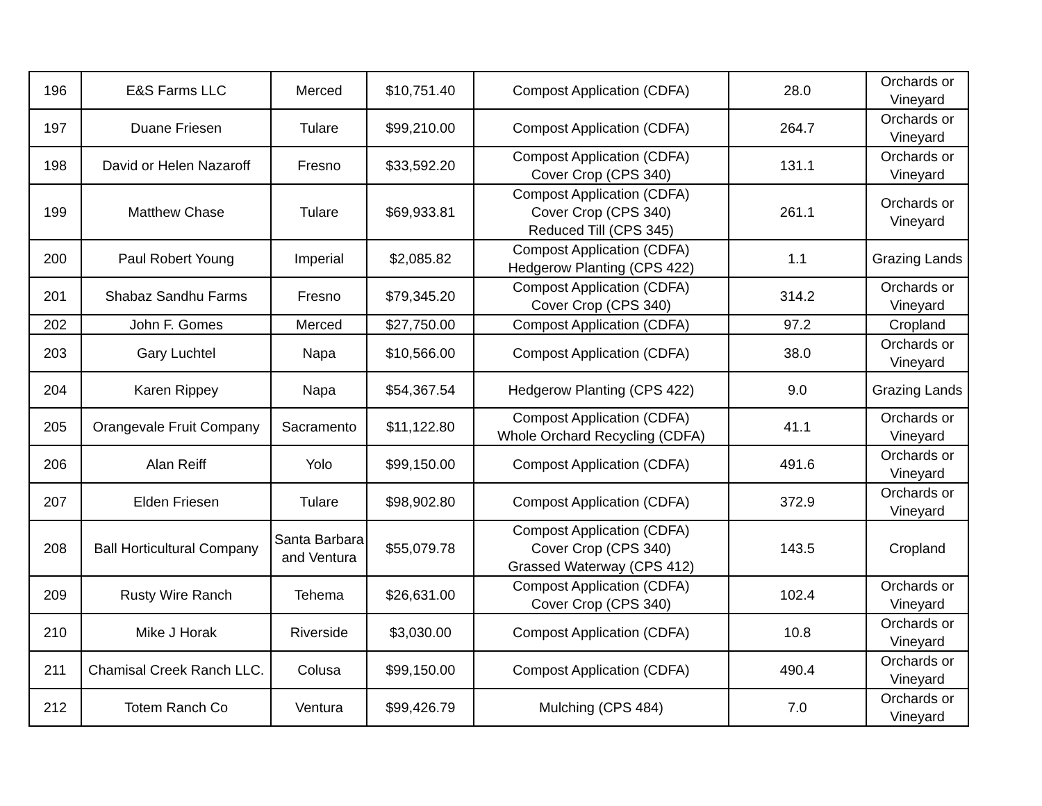| 196 | E&S Farms LLC | Merced | $10,751.40 | Compost Application (CDFA) | 28.0 | Orchards or Vineyard |
| 197 | Duane Friesen | Tulare | $99,210.00 | Compost Application (CDFA) | 264.7 | Orchards or Vineyard |
| 198 | David or Helen Nazaroff | Fresno | $33,592.20 | Compost Application (CDFA) Cover Crop (CPS 340) | 131.1 | Orchards or Vineyard |
| 199 | Matthew Chase | Tulare | $69,933.81 | Compost Application (CDFA) Cover Crop (CPS 340) Reduced Till (CPS 345) | 261.1 | Orchards or Vineyard |
| 200 | Paul Robert Young | Imperial | $2,085.82 | Compost Application (CDFA) Hedgerow Planting (CPS 422) | 1.1 | Grazing Lands |
| 201 | Shabaz Sandhu Farms | Fresno | $79,345.20 | Compost Application (CDFA) Cover Crop (CPS 340) | 314.2 | Orchards or Vineyard |
| 202 | John F. Gomes | Merced | $27,750.00 | Compost Application (CDFA) | 97.2 | Cropland |
| 203 | Gary Luchtel | Napa | $10,566.00 | Compost Application (CDFA) | 38.0 | Orchards or Vineyard |
| 204 | Karen Rippey | Napa | $54,367.54 | Hedgerow Planting (CPS 422) | 9.0 | Grazing Lands |
| 205 | Orangevale Fruit Company | Sacramento | $11,122.80 | Compost Application (CDFA) Whole Orchard Recycling (CDFA) | 41.1 | Orchards or Vineyard |
| 206 | Alan Reiff | Yolo | $99,150.00 | Compost Application (CDFA) | 491.6 | Orchards or Vineyard |
| 207 | Elden Friesen | Tulare | $98,902.80 | Compost Application (CDFA) | 372.9 | Orchards or Vineyard |
| 208 | Ball Horticultural Company | Santa Barbara and Ventura | $55,079.78 | Compost Application (CDFA) Cover Crop (CPS 340) Grassed Waterway (CPS 412) | 143.5 | Cropland |
| 209 | Rusty Wire Ranch | Tehema | $26,631.00 | Compost Application (CDFA) Cover Crop (CPS 340) | 102.4 | Orchards or Vineyard |
| 210 | Mike J Horak | Riverside | $3,030.00 | Compost Application (CDFA) | 10.8 | Orchards or Vineyard |
| 211 | Chamisal Creek Ranch LLC. | Colusa | $99,150.00 | Compost Application (CDFA) | 490.4 | Orchards or Vineyard |
| 212 | Totem Ranch Co | Ventura | $99,426.79 | Mulching (CPS 484) | 7.0 | Orchards or Vineyard |